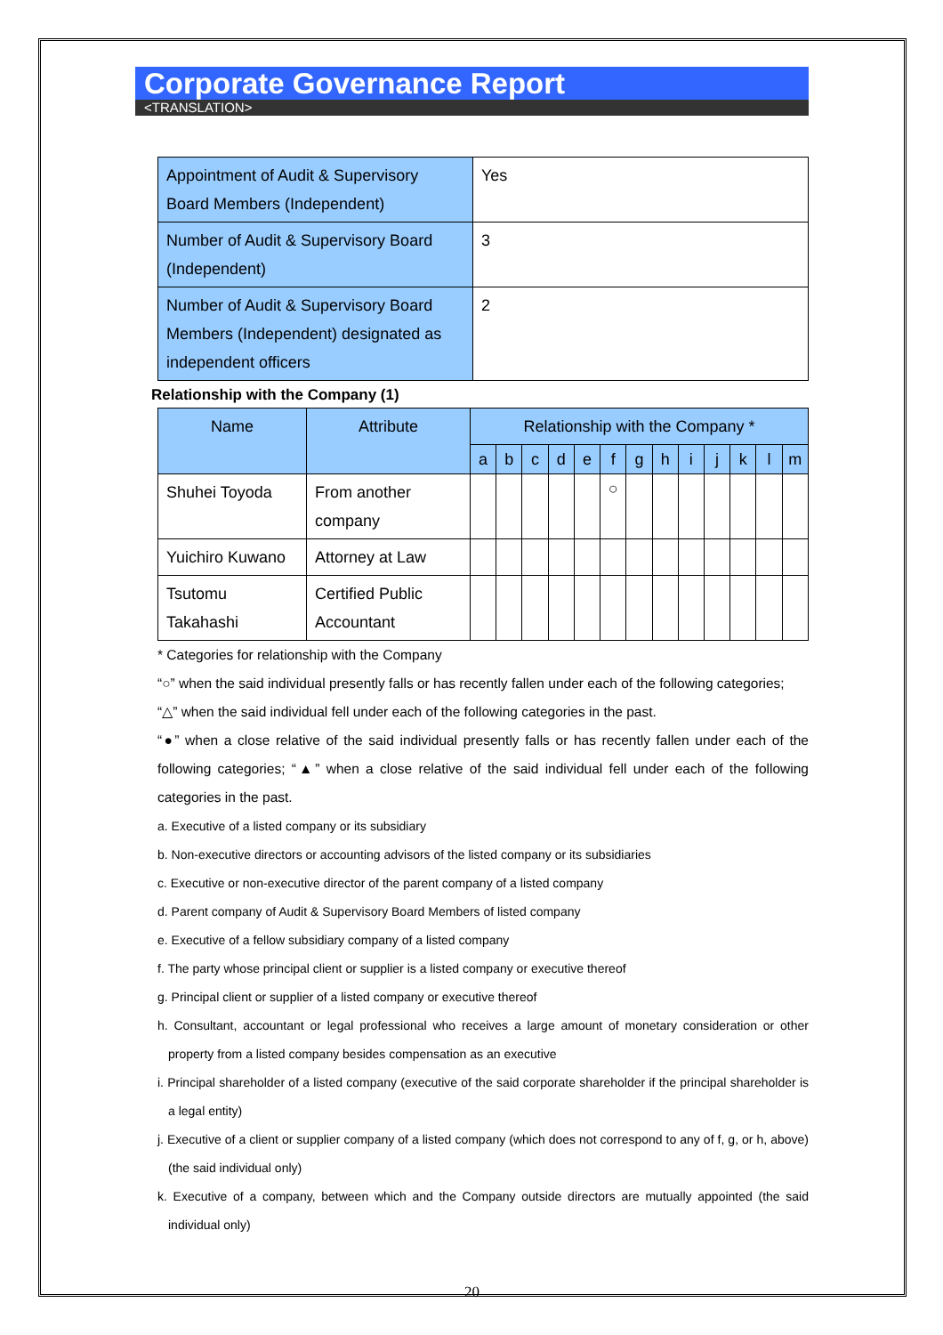Corporate Governance Report
<TRANSLATION>
| Appointment of Audit & Supervisory Board Members (Independent) | Yes |
| Number of Audit & Supervisory Board (Independent) | 3 |
| Number of Audit & Supervisory Board Members (Independent) designated as independent officers | 2 |
Relationship with the Company (1)
| Name | Attribute | Relationship with the Company * | | | | | | | | | | | | |
| --- | --- | --- | --- | --- | --- | --- | --- | --- | --- | --- | --- | --- | --- | --- |
| | | a | b | c | d | e | f | g | h | i | j | k | l | m |
| Shuhei Toyoda | From another company | | | | | | ○ | | | | | | | |
| Yuichiro Kuwano | Attorney at Law | | | | | | | | | | | | | |
| Tsutomu Takahashi | Certified Public Accountant | | | | | | | | | | | | | |
* Categories for relationship with the Company
“○” when the said individual presently falls or has recently fallen under each of the following categories;
“△” when the said individual fell under each of the following categories in the past.
“●” when a close relative of the said individual presently falls or has recently fallen under each of the following categories; “▲” when a close relative of the said individual fell under each of the following categories in the past.
a. Executive of a listed company or its subsidiary
b. Non-executive directors or accounting advisors of the listed company or its subsidiaries
c. Executive or non-executive director of the parent company of a listed company
d. Parent company of Audit & Supervisory Board Members of listed company
e. Executive of a fellow subsidiary company of a listed company
f. The party whose principal client or supplier is a listed company or executive thereof
g. Principal client or supplier of a listed company or executive thereof
h. Consultant, accountant or legal professional who receives a large amount of monetary consideration or other property from a listed company besides compensation as an executive
i. Principal shareholder of a listed company (executive of the said corporate shareholder if the principal shareholder is a legal entity)
j. Executive of a client or supplier company of a listed company (which does not correspond to any of f, g, or h, above) (the said individual only)
k. Executive of a company, between which and the Company outside directors are mutually appointed (the said individual only)
20